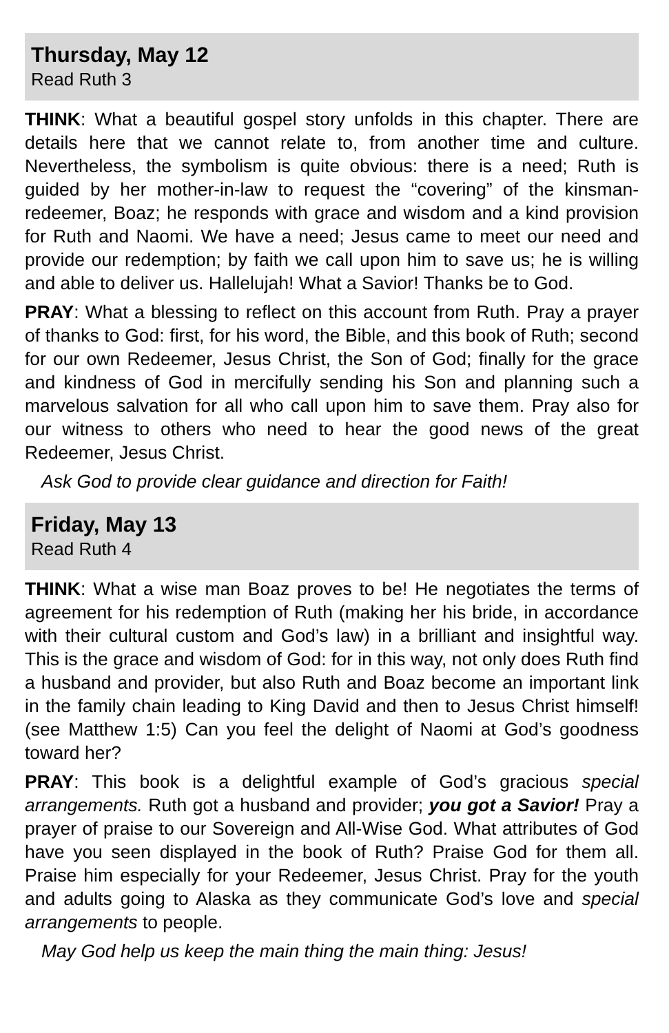Thursday, May 12
Read Ruth 3
THINK: What a beautiful gospel story unfolds in this chapter. There are details here that we cannot relate to, from another time and culture. Nevertheless, the symbolism is quite obvious: there is a need; Ruth is guided by her mother-in-law to request the “covering” of the kinsman-redeemer, Boaz; he responds with grace and wisdom and a kind provision for Ruth and Naomi. We have a need; Jesus came to meet our need and provide our redemption; by faith we call upon him to save us; he is willing and able to deliver us. Hallelujah! What a Savior! Thanks be to God.
PRAY: What a blessing to reflect on this account from Ruth. Pray a prayer of thanks to God: first, for his word, the Bible, and this book of Ruth; second for our own Redeemer, Jesus Christ, the Son of God; finally for the grace and kindness of God in mercifully sending his Son and planning such a marvelous salvation for all who call upon him to save them. Pray also for our witness to others who need to hear the good news of the great Redeemer, Jesus Christ.
Ask God to provide clear guidance and direction for Faith!
Friday, May 13
Read Ruth 4
THINK: What a wise man Boaz proves to be! He negotiates the terms of agreement for his redemption of Ruth (making her his bride, in accordance with their cultural custom and God’s law) in a brilliant and insightful way. This is the grace and wisdom of God: for in this way, not only does Ruth find a husband and provider, but also Ruth and Boaz become an important link in the family chain leading to King David and then to Jesus Christ himself! (see Matthew 1:5) Can you feel the delight of Naomi at God’s goodness toward her?
PRAY: This book is a delightful example of God’s gracious special arrangements. Ruth got a husband and provider; you got a Savior! Pray a prayer of praise to our Sovereign and All-Wise God. What attributes of God have you seen displayed in the book of Ruth? Praise God for them all. Praise him especially for your Redeemer, Jesus Christ. Pray for the youth and adults going to Alaska as they communicate God’s love and special arrangements to people.
May God help us keep the main thing the main thing: Jesus!